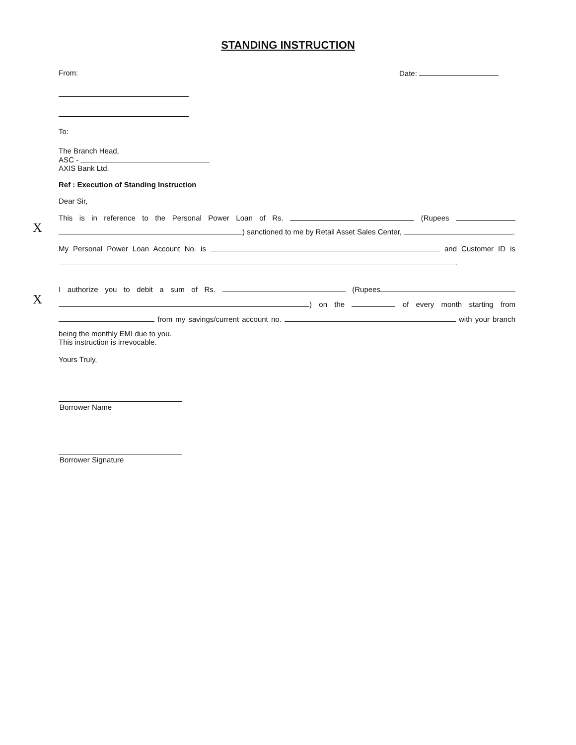STANDING INSTRUCTION
From: Date:
To:
The Branch Head,
ASC -
AXIS Bank Ltd.
Ref : Execution of Standing Instruction
Dear Sir,
This is in reference to the Personal Power Loan of Rs. (Rupees
) sanctioned to me by Retail Asset Sales Center, .
My Personal Power Loan Account No. is and Customer ID is
.
I authorize you to debit a sum of Rs. (Rupees
) on the of every month starting from
from my savings/current account no. with your branch
being the monthly EMI due to you.
This instruction is irrevocable.
Yours Truly,
Borrower Name
Borrower Signature
X
X